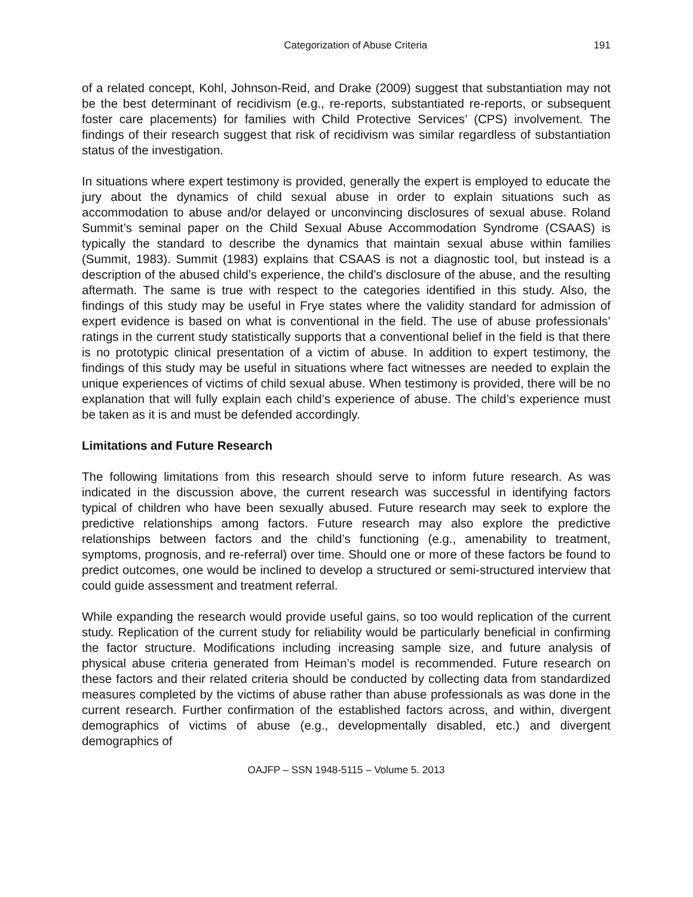Categorization of Abuse Criteria 191
of a related concept, Kohl, Johnson-Reid, and Drake (2009) suggest that substantiation may not be the best determinant of recidivism (e.g., re-reports, substantiated re-reports, or subsequent foster care placements) for families with Child Protective Services’ (CPS) involvement. The findings of their research suggest that risk of recidivism was similar regardless of substantiation status of the investigation.
In situations where expert testimony is provided, generally the expert is employed to educate the jury about the dynamics of child sexual abuse in order to explain situations such as accommodation to abuse and/or delayed or unconvincing disclosures of sexual abuse. Roland Summit’s seminal paper on the Child Sexual Abuse Accommodation Syndrome (CSAAS) is typically the standard to describe the dynamics that maintain sexual abuse within families (Summit, 1983). Summit (1983) explains that CSAAS is not a diagnostic tool, but instead is a description of the abused child’s experience, the child’s disclosure of the abuse, and the resulting aftermath. The same is true with respect to the categories identified in this study. Also, the findings of this study may be useful in Frye states where the validity standard for admission of expert evidence is based on what is conventional in the field. The use of abuse professionals’ ratings in the current study statistically supports that a conventional belief in the field is that there is no prototypic clinical presentation of a victim of abuse. In addition to expert testimony, the findings of this study may be useful in situations where fact witnesses are needed to explain the unique experiences of victims of child sexual abuse. When testimony is provided, there will be no explanation that will fully explain each child’s experience of abuse. The child’s experience must be taken as it is and must be defended accordingly.
Limitations and Future Research
The following limitations from this research should serve to inform future research. As was indicated in the discussion above, the current research was successful in identifying factors typical of children who have been sexually abused. Future research may seek to explore the predictive relationships among factors. Future research may also explore the predictive relationships between factors and the child’s functioning (e.g., amenability to treatment, symptoms, prognosis, and re-referral) over time. Should one or more of these factors be found to predict outcomes, one would be inclined to develop a structured or semi-structured interview that could guide assessment and treatment referral.
While expanding the research would provide useful gains, so too would replication of the current study. Replication of the current study for reliability would be particularly beneficial in confirming the factor structure. Modifications including increasing sample size, and future analysis of physical abuse criteria generated from Heiman’s model is recommended. Future research on these factors and their related criteria should be conducted by collecting data from standardized measures completed by the victims of abuse rather than abuse professionals as was done in the current research. Further confirmation of the established factors across, and within, divergent demographics of victims of abuse (e.g., developmentally disabled, etc.) and divergent demographics of
OAJFP – SSN 1948-5115 – Volume 5. 2013